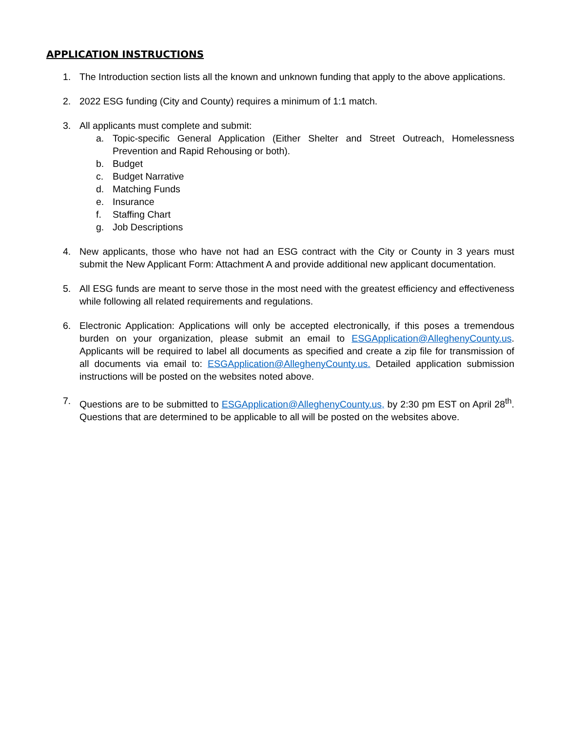APPLICATION INSTRUCTIONS
1. The Introduction section lists all the known and unknown funding that apply to the above applications.
2. 2022 ESG funding (City and County) requires a minimum of 1:1 match.
3. All applicants must complete and submit:
a. Topic-specific General Application (Either Shelter and Street Outreach, Homelessness Prevention and Rapid Rehousing or both).
b. Budget
c. Budget Narrative
d. Matching Funds
e. Insurance
f. Staffing Chart
g. Job Descriptions
4. New applicants, those who have not had an ESG contract with the City or County in 3 years must submit the New Applicant Form: Attachment A and provide additional new applicant documentation.
5. All ESG funds are meant to serve those in the most need with the greatest efficiency and effectiveness while following all related requirements and regulations.
6. Electronic Application: Applications will only be accepted electronically, if this poses a tremendous burden on your organization, please submit an email to ESGApplication@AlleghenyCounty.us. Applicants will be required to label all documents as specified and create a zip file for transmission of all documents via email to: ESGApplication@AlleghenyCounty.us. Detailed application submission instructions will be posted on the websites noted above.
7. Questions are to be submitted to ESGApplication@AlleghenyCounty.us, by 2:30 pm EST on April 28<sup>th</sup>. Questions that are determined to be applicable to all will be posted on the websites above.